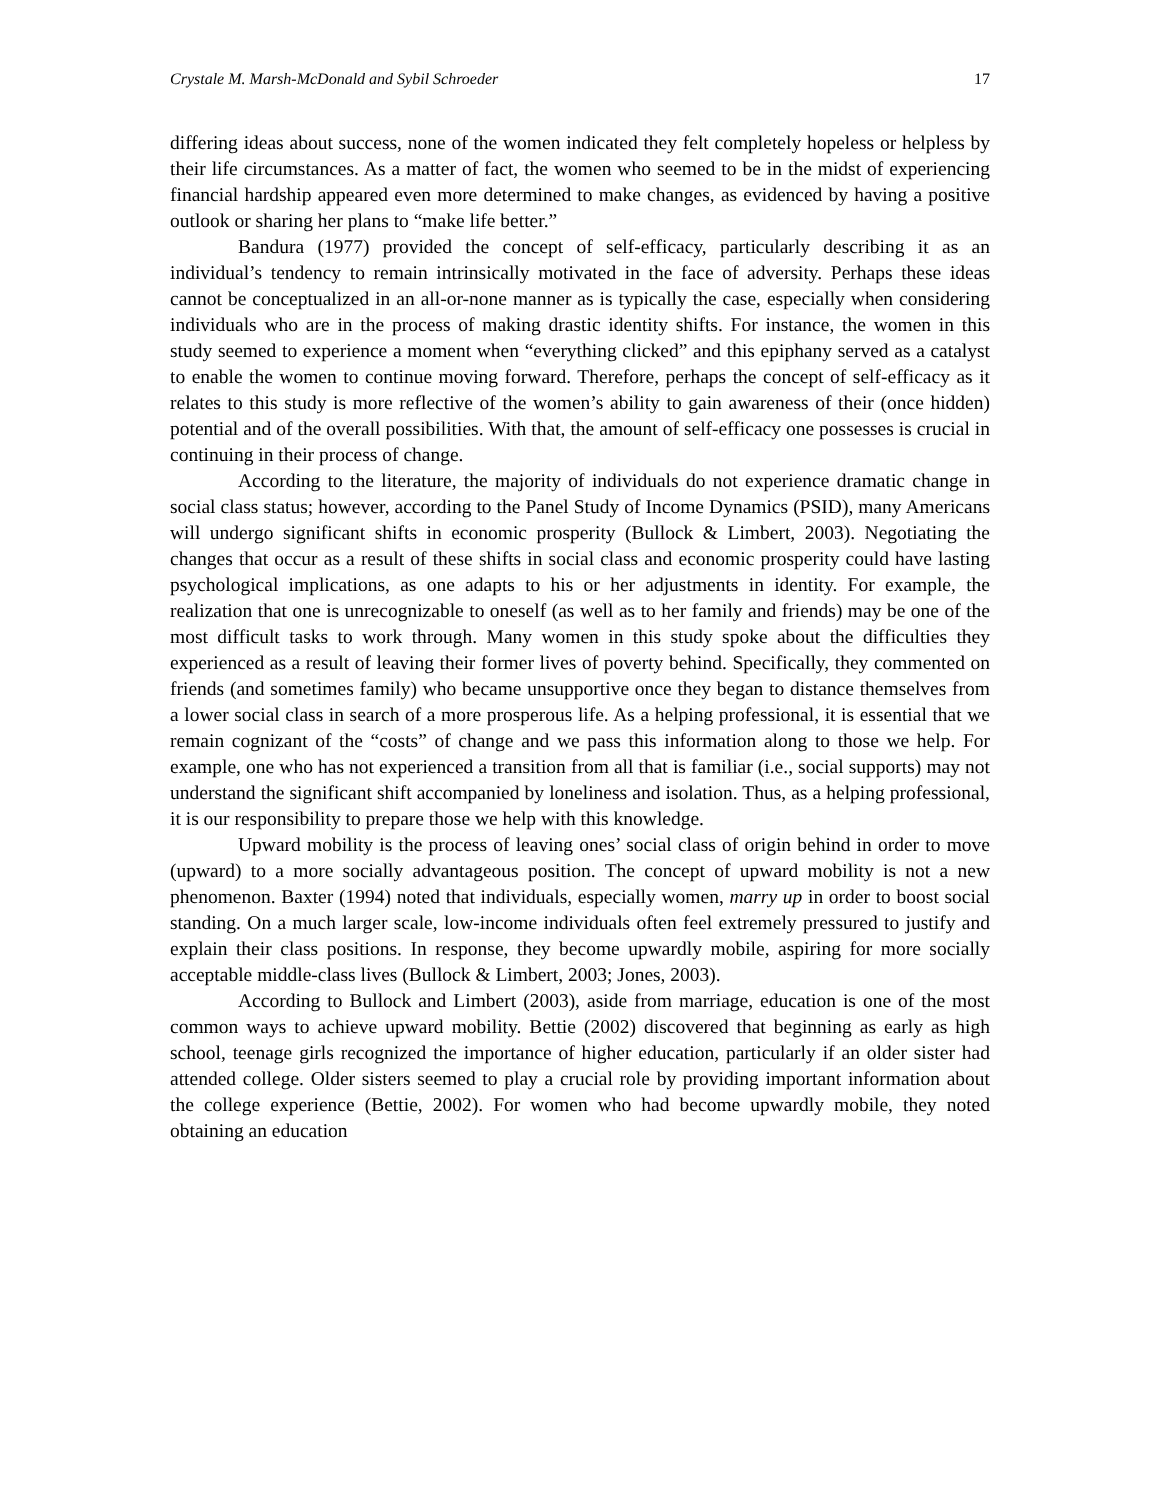Crystale M. Marsh-McDonald and Sybil Schroeder 17
differing ideas about success, none of the women indicated they felt completely hopeless or helpless by their life circumstances. As a matter of fact, the women who seemed to be in the midst of experiencing financial hardship appeared even more determined to make changes, as evidenced by having a positive outlook or sharing her plans to “make life better.”
Bandura (1977) provided the concept of self-efficacy, particularly describing it as an individual’s tendency to remain intrinsically motivated in the face of adversity. Perhaps these ideas cannot be conceptualized in an all-or-none manner as is typically the case, especially when considering individuals who are in the process of making drastic identity shifts. For instance, the women in this study seemed to experience a moment when “everything clicked” and this epiphany served as a catalyst to enable the women to continue moving forward. Therefore, perhaps the concept of self-efficacy as it relates to this study is more reflective of the women’s ability to gain awareness of their (once hidden) potential and of the overall possibilities. With that, the amount of self-efficacy one possesses is crucial in continuing in their process of change.
According to the literature, the majority of individuals do not experience dramatic change in social class status; however, according to the Panel Study of Income Dynamics (PSID), many Americans will undergo significant shifts in economic prosperity (Bullock & Limbert, 2003). Negotiating the changes that occur as a result of these shifts in social class and economic prosperity could have lasting psychological implications, as one adapts to his or her adjustments in identity. For example, the realization that one is unrecognizable to oneself (as well as to her family and friends) may be one of the most difficult tasks to work through. Many women in this study spoke about the difficulties they experienced as a result of leaving their former lives of poverty behind. Specifically, they commented on friends (and sometimes family) who became unsupportive once they began to distance themselves from a lower social class in search of a more prosperous life. As a helping professional, it is essential that we remain cognizant of the “costs” of change and we pass this information along to those we help. For example, one who has not experienced a transition from all that is familiar (i.e., social supports) may not understand the significant shift accompanied by loneliness and isolation. Thus, as a helping professional, it is our responsibility to prepare those we help with this knowledge.
Upward mobility is the process of leaving ones’ social class of origin behind in order to move (upward) to a more socially advantageous position. The concept of upward mobility is not a new phenomenon. Baxter (1994) noted that individuals, especially women, marry up in order to boost social standing. On a much larger scale, low-income individuals often feel extremely pressured to justify and explain their class positions. In response, they become upwardly mobile, aspiring for more socially acceptable middle-class lives (Bullock & Limbert, 2003; Jones, 2003).
According to Bullock and Limbert (2003), aside from marriage, education is one of the most common ways to achieve upward mobility. Bettie (2002) discovered that beginning as early as high school, teenage girls recognized the importance of higher education, particularly if an older sister had attended college. Older sisters seemed to play a crucial role by providing important information about the college experience (Bettie, 2002). For women who had become upwardly mobile, they noted obtaining an education